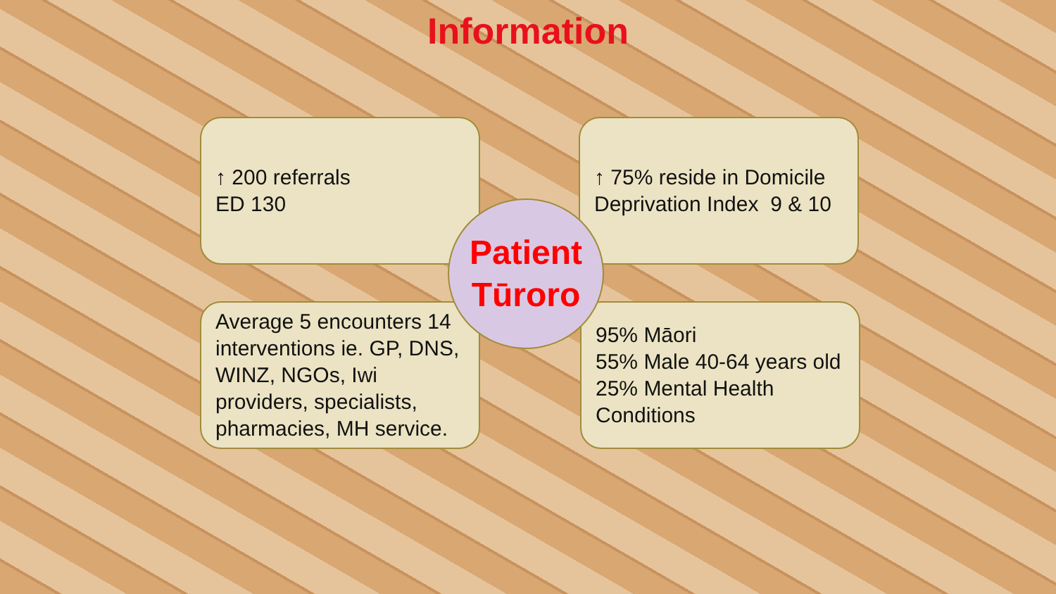Information
↑ 200 referrals
ED 130
↑ 75% reside in Domicile Deprivation Index 9 & 10
Average 5 encounters 14 interventions ie. GP, DNS, WINZ, NGOs, Iwi providers, specialists, pharmacies, MH service.
95% Māori
55% Male 40-64 years old
25% Mental Health Conditions
Patient
Tūroro